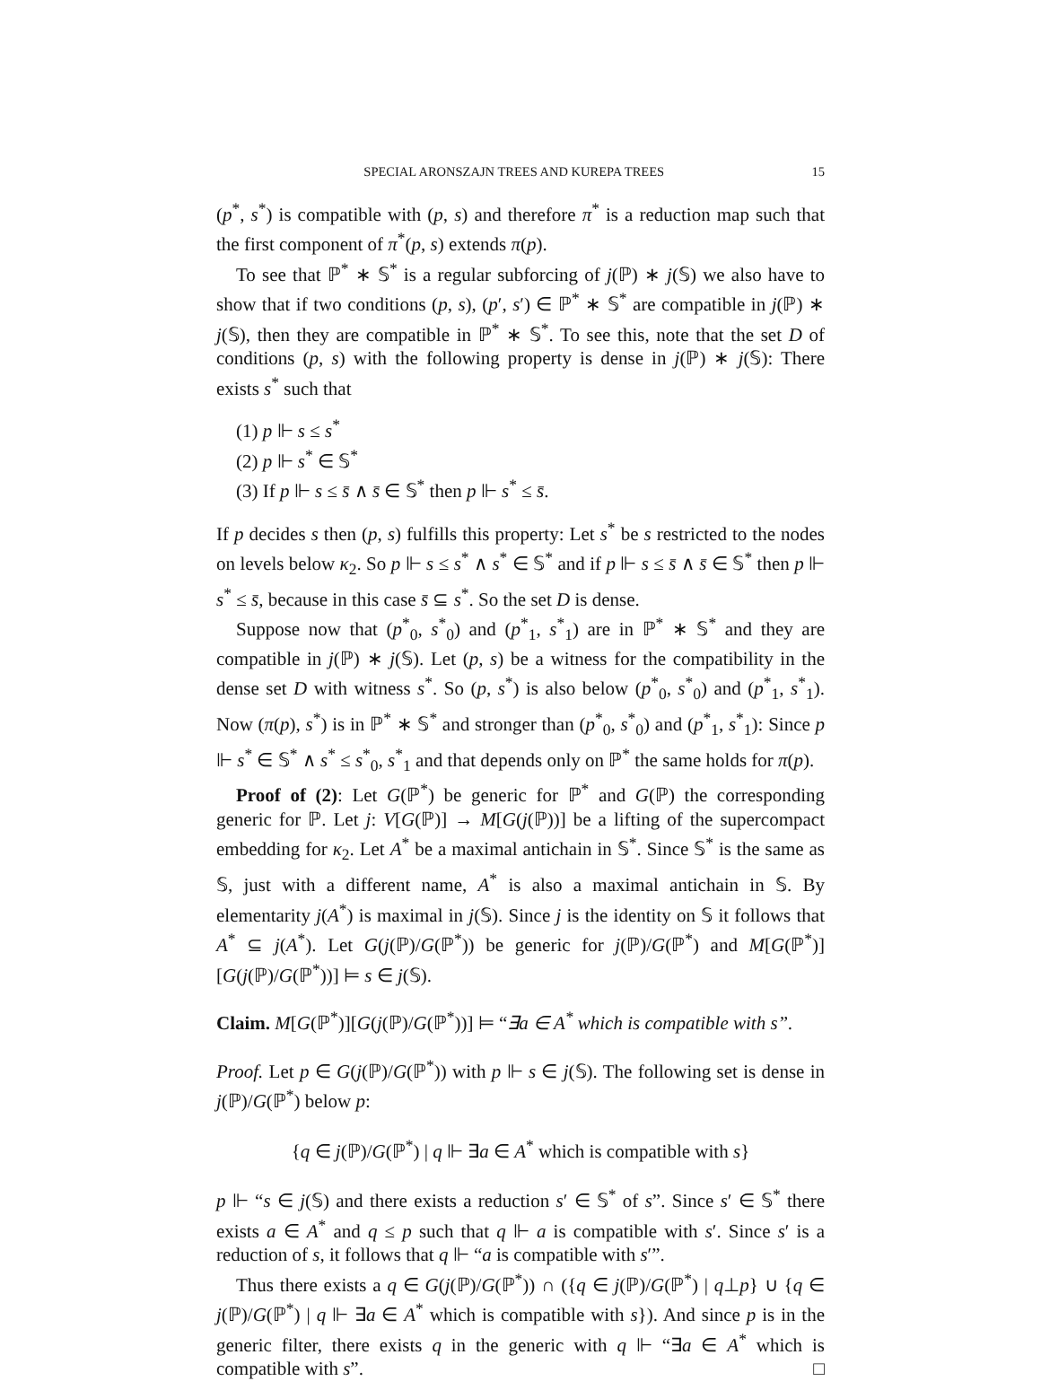SPECIAL ARONSZAJN TREES AND KUREPA TREES 15
(p<sup>*</sup>, s<sup>*</sup>) is compatible with (p, s) and therefore π<sup>*</sup> is a reduction map such that the first component of π<sup>*</sup>(p, s) extends π(p).
To see that ℙ<sup>*</sup> ∗ 𝕊<sup>*</sup> is a regular subforcing of j(ℙ) ∗ j(𝕊) we also have to show that if two conditions (p, s), (p′, s′) ∈ ℙ<sup>*</sup> ∗ 𝕊<sup>*</sup> are compatible in j(ℙ) ∗ j(𝕊), then they are compatible in ℙ<sup>*</sup> ∗ 𝕊<sup>*</sup>. To see this, note that the set D of conditions (p, s) with the following property is dense in j(ℙ) ∗ j(𝕊): There exists s<sup>*</sup> such that
(1) p ⊩ s ≤ s<sup>*</sup>
(2) p ⊩ s<sup>*</sup> ∈ 𝕊<sup>*</sup>
(3) If p ⊩ s ≤ s̄ ∧ s̄ ∈ 𝕊<sup>*</sup> then p ⊩ s<sup>*</sup> ≤ s̄.
If p decides s then (p, s) fulfills this property: Let s<sup>*</sup> be s restricted to the nodes on levels below κ<sub>2</sub>. So p ⊩ s ≤ s<sup>*</sup> ∧ s<sup>*</sup> ∈ 𝕊<sup>*</sup> and if p ⊩ s ≤ s̄ ∧ s̄ ∈ 𝕊<sup>*</sup> then p ⊩ s<sup>*</sup> ≤ s̄, because in this case s̄ ⊆ s<sup>*</sup>. So the set D is dense.
Suppose now that (p<sup>*</sup><sub>0</sub>, s<sup>*</sup><sub>0</sub>) and (p<sup>*</sup><sub>1</sub>, s<sup>*</sup><sub>1</sub>) are in ℙ<sup>*</sup> ∗ 𝕊<sup>*</sup> and they are compatible in j(ℙ) ∗ j(𝕊). Let (p, s) be a witness for the compatibility in the dense set D with witness s<sup>*</sup>. So (p, s<sup>*</sup>) is also below (p<sup>*</sup><sub>0</sub>, s<sup>*</sup><sub>0</sub>) and (p<sup>*</sup><sub>1</sub>, s<sup>*</sup><sub>1</sub>). Now (π(p), s<sup>*</sup>) is in ℙ<sup>*</sup> ∗ 𝕊<sup>*</sup> and stronger than (p<sup>*</sup><sub>0</sub>, s<sup>*</sup><sub>0</sub>) and (p<sup>*</sup><sub>1</sub>, s<sup>*</sup><sub>1</sub>): Since p ⊩ s<sup>*</sup> ∈ 𝕊<sup>*</sup> ∧ s<sup>*</sup> ≤ s<sup>*</sup><sub>0</sub>, s<sup>*</sup><sub>1</sub> and that depends only on ℙ<sup>*</sup> the same holds for π(p).
Proof of (2): Let G(ℙ<sup>*</sup>) be generic for ℙ<sup>*</sup> and G(ℙ) the corresponding generic for ℙ. Let j: V[G(ℙ)] → M[G(j(ℙ))] be a lifting of the supercompact embedding for κ<sub>2</sub>. Let A<sup>*</sup> be a maximal antichain in 𝕊<sup>*</sup>. Since 𝕊<sup>*</sup> is the same as 𝕊, just with a different name, A<sup>*</sup> is also a maximal antichain in 𝕊. By elementarity j(A<sup>*</sup>) is maximal in j(𝕊). Since j is the identity on 𝕊 it follows that A<sup>*</sup> ⊆ j(A<sup>*</sup>). Let G(j(ℙ)/G(ℙ<sup>*</sup>)) be generic for j(ℙ)/G(ℙ<sup>*</sup>) and M[G(ℙ<sup>*</sup>)][G(j(ℙ)/G(ℙ<sup>*</sup>))] ⊨ s ∈ j(𝕊).
Claim. M[G(ℙ<sup>*</sup>)][G(j(ℙ)/G(ℙ<sup>*</sup>))] ⊨ “∃a ∈ A<sup>*</sup> which is compatible with s”.
Proof. Let p ∈ G(j(ℙ)/G(ℙ<sup>*</sup>)) with p ⊩ s ∈ j(𝕊). The following set is dense in j(ℙ)/G(ℙ<sup>*</sup>) below p:
{q ∈ j(ℙ)/G(ℙ<sup>*</sup>) | q ⊩ ∃a ∈ A<sup>*</sup> which is compatible with s}
p ⊩ “s ∈ j(𝕊) and there exists a reduction s′ ∈ 𝕊<sup>*</sup> of s”. Since s′ ∈ 𝕊<sup>*</sup> there exists a ∈ A<sup>*</sup> and q ≤ p such that q ⊩ a is compatible with s′. Since s′ is a reduction of s, it follows that q ⊩ “a is compatible with s′”.
Thus there exists a q ∈ G(j(ℙ)/G(ℙ<sup>*</sup>)) ∩ ({q ∈ j(ℙ)/G(ℙ<sup>*</sup>) | q⊥p} ∪ {q ∈ j(ℙ)/G(ℙ<sup>*</sup>) | q ⊩ ∃a ∈ A<sup>*</sup> which is compatible with s}). And since p is in the generic filter, there exists q in the generic with q ⊩ “∃a ∈ A<sup>*</sup> which is compatible with s”. □